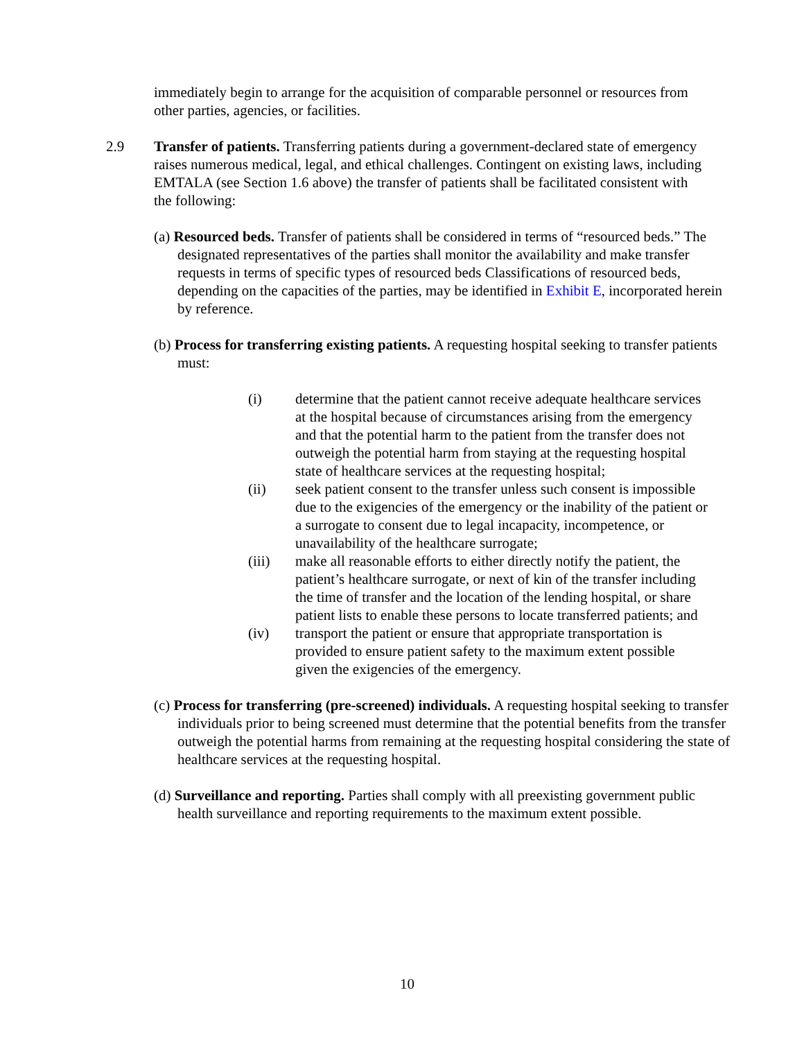immediately begin to arrange for the acquisition of comparable personnel or resources from other parties, agencies, or facilities.
2.9 Transfer of patients. Transferring patients during a government-declared state of emergency raises numerous medical, legal, and ethical challenges. Contingent on existing laws, including EMTALA (see Section 1.6 above) the transfer of patients shall be facilitated consistent with the following:
(a) Resourced beds. Transfer of patients shall be considered in terms of “resourced beds.” The designated representatives of the parties shall monitor the availability and make transfer requests in terms of specific types of resourced beds Classifications of resourced beds, depending on the capacities of the parties, may be identified in Exhibit E, incorporated herein by reference.
(b) Process for transferring existing patients. A requesting hospital seeking to transfer patients must:
(i) determine that the patient cannot receive adequate healthcare services at the hospital because of circumstances arising from the emergency and that the potential harm to the patient from the transfer does not outweigh the potential harm from staying at the requesting hospital state of healthcare services at the requesting hospital;
(ii) seek patient consent to the transfer unless such consent is impossible due to the exigencies of the emergency or the inability of the patient or a surrogate to consent due to legal incapacity, incompetence, or unavailability of the healthcare surrogate;
(iii) make all reasonable efforts to either directly notify the patient, the patient’s healthcare surrogate, or next of kin of the transfer including the time of transfer and the location of the lending hospital, or share patient lists to enable these persons to locate transferred patients; and
(iv) transport the patient or ensure that appropriate transportation is provided to ensure patient safety to the maximum extent possible given the exigencies of the emergency.
(c) Process for transferring (pre-screened) individuals. A requesting hospital seeking to transfer individuals prior to being screened must determine that the potential benefits from the transfer outweigh the potential harms from remaining at the requesting hospital considering the state of healthcare services at the requesting hospital.
(d) Surveillance and reporting. Parties shall comply with all preexisting government public health surveillance and reporting requirements to the maximum extent possible.
10